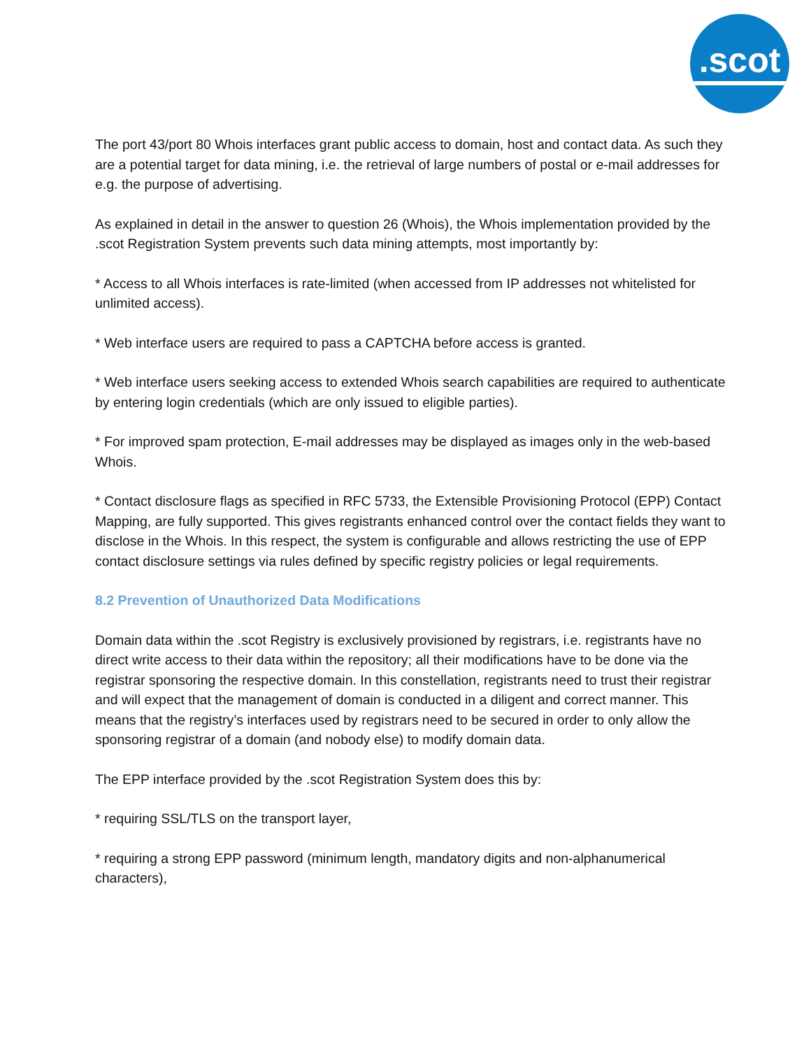.scot
The port 43/port 80 Whois interfaces grant public access to domain, host and contact data. As such they are a potential target for data mining, i.e. the retrieval of large numbers of postal or e-mail addresses for e.g. the purpose of advertising.
As explained in detail in the answer to question 26 (Whois), the Whois implementation provided by the .scot Registration System prevents such data mining attempts, most importantly by:
* Access to all Whois interfaces is rate-limited (when accessed from IP addresses not whitelisted for unlimited access).
* Web interface users are required to pass a CAPTCHA before access is granted.
* Web interface users seeking access to extended Whois search capabilities are required to authenticate by entering login credentials (which are only issued to eligible parties).
* For improved spam protection, E-mail addresses may be displayed as images only in the web-based Whois.
* Contact disclosure flags as specified in RFC 5733, the Extensible Provisioning Protocol (EPP) Contact Mapping, are fully supported. This gives registrants enhanced control over the contact fields they want to disclose in the Whois. In this respect, the system is configurable and allows restricting the use of EPP contact disclosure settings via rules defined by specific registry policies or legal requirements.
8.2 Prevention of Unauthorized Data Modifications
Domain data within the .scot Registry is exclusively provisioned by registrars, i.e. registrants have no direct write access to their data within the repository; all their modifications have to be done via the registrar sponsoring the respective domain. In this constellation, registrants need to trust their registrar and will expect that the management of domain is conducted in a diligent and correct manner. This means that the registry’s interfaces used by registrars need to be secured in order to only allow the sponsoring registrar of a domain (and nobody else) to modify domain data.
The EPP interface provided by the .scot Registration System does this by:
* requiring SSL/TLS on the transport layer,
* requiring a strong EPP password (minimum length, mandatory digits and non-alphanumerical characters),